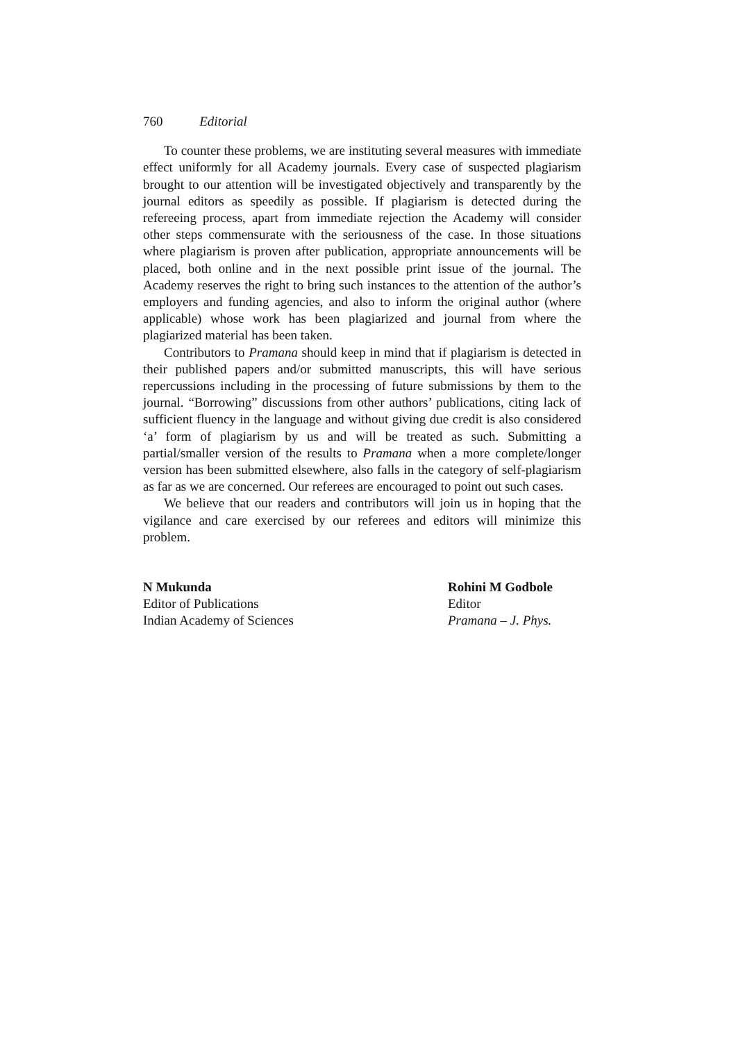760 Editorial
To counter these problems, we are instituting several measures with immediate effect uniformly for all Academy journals. Every case of suspected plagiarism brought to our attention will be investigated objectively and transparently by the journal editors as speedily as possible. If plagiarism is detected during the refereeing process, apart from immediate rejection the Academy will consider other steps commensurate with the seriousness of the case. In those situations where plagiarism is proven after publication, appropriate announcements will be placed, both online and in the next possible print issue of the journal. The Academy reserves the right to bring such instances to the attention of the author’s employers and funding agencies, and also to inform the original author (where applicable) whose work has been plagiarized and journal from where the plagiarized material has been taken.
Contributors to Pramana should keep in mind that if plagiarism is detected in their published papers and/or submitted manuscripts, this will have serious repercussions including in the processing of future submissions by them to the journal. “Borrowing” discussions from other authors’ publications, citing lack of sufficient fluency in the language and without giving due credit is also considered ‘a’ form of plagiarism by us and will be treated as such. Submitting a partial/smaller version of the results to Pramana when a more complete/longer version has been submitted elsewhere, also falls in the category of self-plagiarism as far as we are concerned. Our referees are encouraged to point out such cases.
We believe that our readers and contributors will join us in hoping that the vigilance and care exercised by our referees and editors will minimize this problem.
N Mukunda
Editor of Publications
Indian Academy of Sciences
Rohini M Godbole
Editor
Pramana – J. Phys.